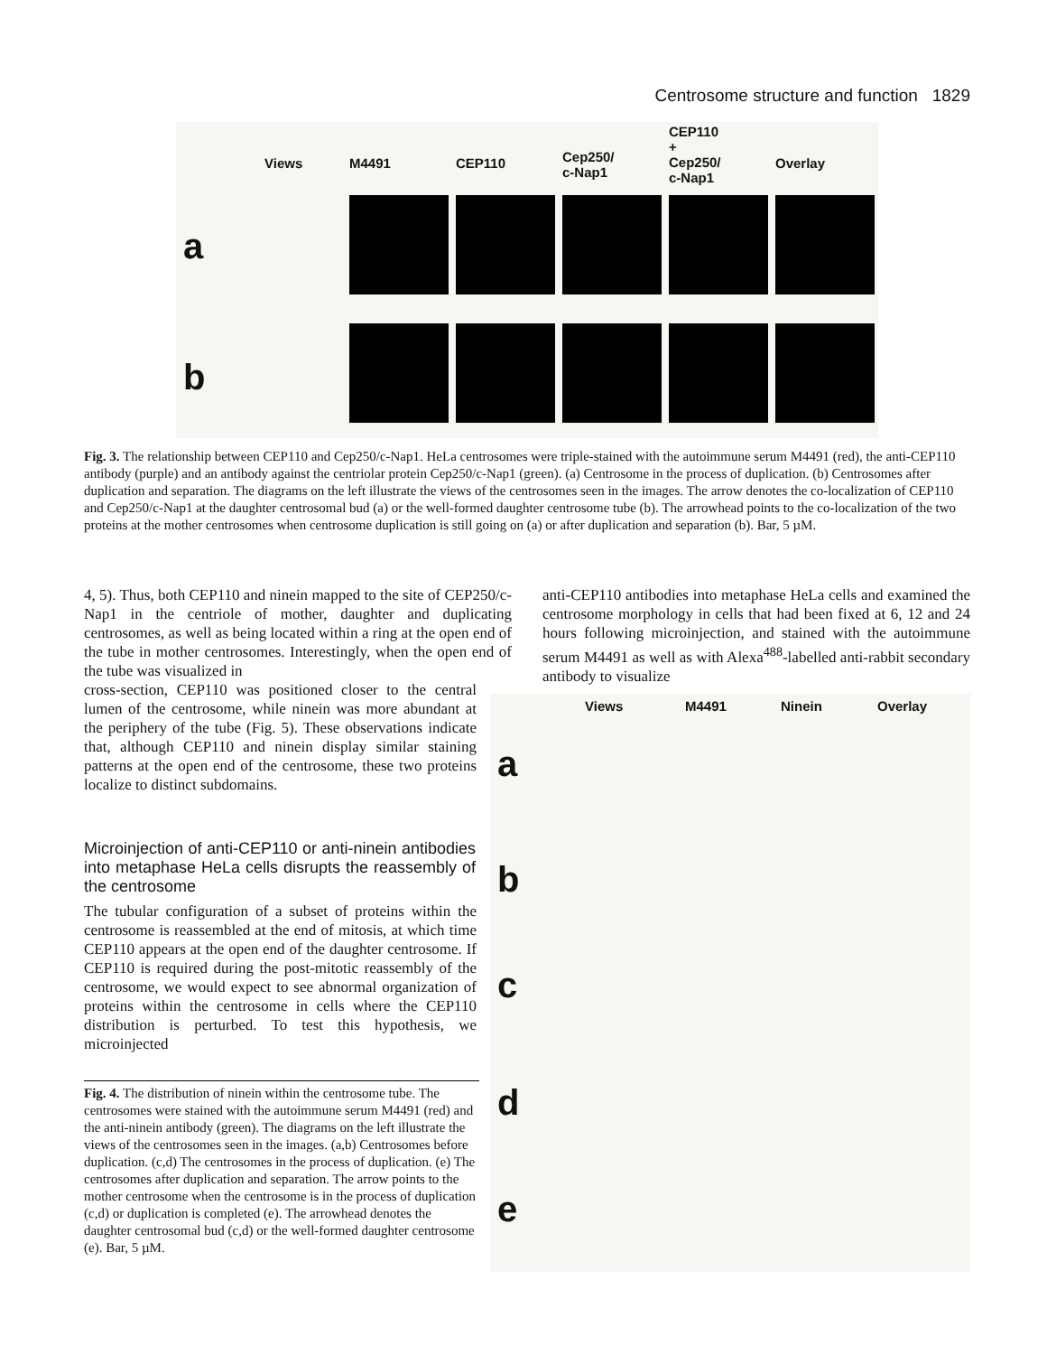Centrosome structure and function 1829
Views M4491 CEP110 Cep250/
c-Nap1
CEP110
+
Cep250/
c-Nap1
Overlay
a
b
Fig. 3. The relationship between CEP110 and Cep250/c-Nap1. HeLa centrosomes were triple-stained with the autoimmune serum M4491 (red), the anti-CEP110 antibody (purple) and an antibody against the centriolar protein Cep250/c-Nap1 (green). (a) Centrosome in the process of duplication. (b) Centrosomes after duplication and separation. The diagrams on the left illustrate the views of the centrosomes seen in the images. The arrow denotes the co-localization of CEP110 and Cep250/c-Nap1 at the daughter centrosomal bud (a) or the well-formed daughter centrosome tube (b). The arrowhead points to the co-localization of the two proteins at the mother centrosomes when centrosome duplication is still going on (a) or after duplication and separation (b). Bar, 5 µM.
4, 5). Thus, both CEP110 and ninein mapped to the site of CEP250/c-Nap1 in the centriole of mother, daughter and duplicating centrosomes, as well as being located within a ring at the open end of the tube in mother centrosomes. Interestingly, when the open end of the tube was visualized in
cross-section, CEP110 was positioned closer to the central lumen of the centrosome, while ninein was more abundant at the periphery of the tube (Fig. 5). These observations indicate that, although CEP110 and ninein display similar staining patterns at the open end of the centrosome, these two proteins localize to distinct subdomains.
Microinjection of anti-CEP110 or anti-ninein antibodies into metaphase HeLa cells disrupts the reassembly of the centrosome
The tubular configuration of a subset of proteins within the centrosome is reassembled at the end of mitosis, at which time CEP110 appears at the open end of the daughter centrosome. If CEP110 is required during the post-mitotic reassembly of the centrosome, we would expect to see abnormal organization of proteins within the centrosome in cells where the CEP110 distribution is perturbed. To test this hypothesis, we microinjected
Fig. 4. The distribution of ninein within the centrosome tube. The centrosomes were stained with the autoimmune serum M4491 (red) and the anti-ninein antibody (green). The diagrams on the left illustrate the views of the centrosomes seen in the images. (a,b) Centrosomes before duplication. (c,d) The centrosomes in the process of duplication. (e) The centrosomes after duplication and separation. The arrow points to the mother centrosome when the centrosome is in the process of duplication (c,d) or duplication is completed (e). The arrowhead denotes the daughter centrosomal bud (c,d) or the well-formed daughter centrosome (e). Bar, 5 µM.
anti-CEP110 antibodies into metaphase HeLa cells and examined the centrosome morphology in cells that had been fixed at 6, 12 and 24 hours following microinjection, and stained with the autoimmune serum M4491 as well as with Alexa<sup>488</sup>-labelled anti-rabbit secondary antibody to visualize
Views M4491 Ninein Overlay
a
b
c
d
e